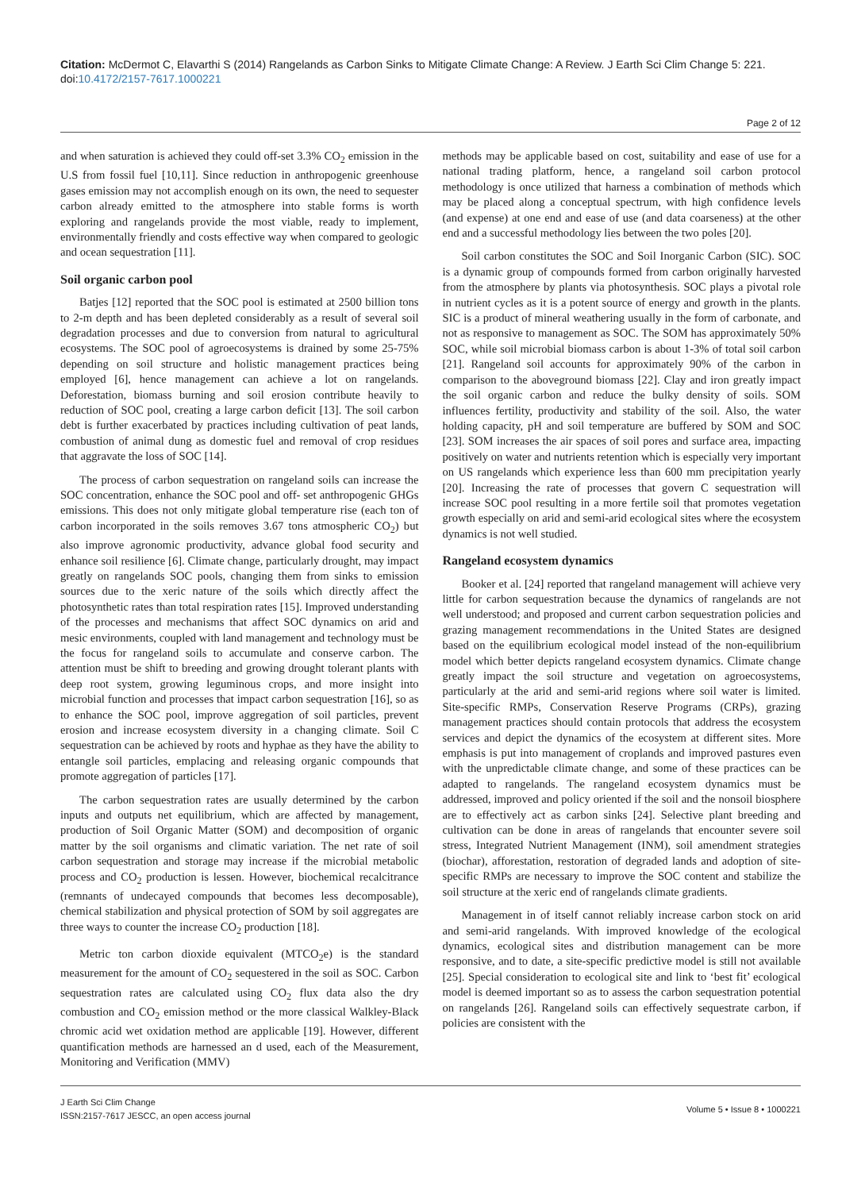Citation: McDermot C, Elavarthi S (2014) Rangelands as Carbon Sinks to Mitigate Climate Change: A Review. J Earth Sci Clim Change 5: 221. doi:10.4172/2157-7617.1000221
Page 2 of 12
and when saturation is achieved they could off-set 3.3% CO<sub>2</sub> emission in the U.S from fossil fuel [10,11]. Since reduction in anthropogenic greenhouse gases emission may not accomplish enough on its own, the need to sequester carbon already emitted to the atmosphere into stable forms is worth exploring and rangelands provide the most viable, ready to implement, environmentally friendly and costs effective way when compared to geologic and ocean sequestration [11].
Soil organic carbon pool
Batjes [12] reported that the SOC pool is estimated at 2500 billion tons to 2-m depth and has been depleted considerably as a result of several soil degradation processes and due to conversion from natural to agricultural ecosystems. The SOC pool of agroecosystems is drained by some 25-75% depending on soil structure and holistic management practices being employed [6], hence management can achieve a lot on rangelands. Deforestation, biomass burning and soil erosion contribute heavily to reduction of SOC pool, creating a large carbon deficit [13]. The soil carbon debt is further exacerbated by practices including cultivation of peat lands, combustion of animal dung as domestic fuel and removal of crop residues that aggravate the loss of SOC [14].
The process of carbon sequestration on rangeland soils can increase the SOC concentration, enhance the SOC pool and off- set anthropogenic GHGs emissions. This does not only mitigate global temperature rise (each ton of carbon incorporated in the soils removes 3.67 tons atmospheric CO<sub>2</sub>) but also improve agronomic productivity, advance global food security and enhance soil resilience [6]. Climate change, particularly drought, may impact greatly on rangelands SOC pools, changing them from sinks to emission sources due to the xeric nature of the soils which directly affect the photosynthetic rates than total respiration rates [15]. Improved understanding of the processes and mechanisms that affect SOC dynamics on arid and mesic environments, coupled with land management and technology must be the focus for rangeland soils to accumulate and conserve carbon. The attention must be shift to breeding and growing drought tolerant plants with deep root system, growing leguminous crops, and more insight into microbial function and processes that impact carbon sequestration [16], so as to enhance the SOC pool, improve aggregation of soil particles, prevent erosion and increase ecosystem diversity in a changing climate. Soil C sequestration can be achieved by roots and hyphae as they have the ability to entangle soil particles, emplacing and releasing organic compounds that promote aggregation of particles [17].
The carbon sequestration rates are usually determined by the carbon inputs and outputs net equilibrium, which are affected by management, production of Soil Organic Matter (SOM) and decomposition of organic matter by the soil organisms and climatic variation. The net rate of soil carbon sequestration and storage may increase if the microbial metabolic process and CO<sub>2</sub> production is lessen. However, biochemical recalcitrance (remnants of undecayed compounds that becomes less decomposable), chemical stabilization and physical protection of SOM by soil aggregates are three ways to counter the increase CO<sub>2</sub> production [18].
Metric ton carbon dioxide equivalent (MTCO<sub>2</sub>e) is the standard measurement for the amount of CO<sub>2</sub> sequestered in the soil as SOC. Carbon sequestration rates are calculated using CO<sub>2</sub> flux data also the dry combustion and CO<sub>2</sub> emission method or the more classical Walkley-Black chromic acid wet oxidation method are applicable [19]. However, different quantification methods are harnessed an d used, each of the Measurement, Monitoring and Verification (MMV)
methods may be applicable based on cost, suitability and ease of use for a national trading platform, hence, a rangeland soil carbon protocol methodology is once utilized that harness a combination of methods which may be placed along a conceptual spectrum, with high confidence levels (and expense) at one end and ease of use (and data coarseness) at the other end and a successful methodology lies between the two poles [20].
Soil carbon constitutes the SOC and Soil Inorganic Carbon (SIC). SOC is a dynamic group of compounds formed from carbon originally harvested from the atmosphere by plants via photosynthesis. SOC plays a pivotal role in nutrient cycles as it is a potent source of energy and growth in the plants. SIC is a product of mineral weathering usually in the form of carbonate, and not as responsive to management as SOC. The SOM has approximately 50% SOC, while soil microbial biomass carbon is about 1-3% of total soil carbon [21]. Rangeland soil accounts for approximately 90% of the carbon in comparison to the aboveground biomass [22]. Clay and iron greatly impact the soil organic carbon and reduce the bulky density of soils. SOM influences fertility, productivity and stability of the soil. Also, the water holding capacity, pH and soil temperature are buffered by SOM and SOC [23]. SOM increases the air spaces of soil pores and surface area, impacting positively on water and nutrients retention which is especially very important on US rangelands which experience less than 600 mm precipitation yearly [20]. Increasing the rate of processes that govern C sequestration will increase SOC pool resulting in a more fertile soil that promotes vegetation growth especially on arid and semi-arid ecological sites where the ecosystem dynamics is not well studied.
Rangeland ecosystem dynamics
Booker et al. [24] reported that rangeland management will achieve very little for carbon sequestration because the dynamics of rangelands are not well understood; and proposed and current carbon sequestration policies and grazing management recommendations in the United States are designed based on the equilibrium ecological model instead of the non-equilibrium model which better depicts rangeland ecosystem dynamics. Climate change greatly impact the soil structure and vegetation on agroecosystems, particularly at the arid and semi-arid regions where soil water is limited. Site-specific RMPs, Conservation Reserve Programs (CRPs), grazing management practices should contain protocols that address the ecosystem services and depict the dynamics of the ecosystem at different sites. More emphasis is put into management of croplands and improved pastures even with the unpredictable climate change, and some of these practices can be adapted to rangelands. The rangeland ecosystem dynamics must be addressed, improved and policy oriented if the soil and the nonsoil biosphere are to effectively act as carbon sinks [24]. Selective plant breeding and cultivation can be done in areas of rangelands that encounter severe soil stress, Integrated Nutrient Management (INM), soil amendment strategies (biochar), afforestation, restoration of degraded lands and adoption of site-specific RMPs are necessary to improve the SOC content and stabilize the soil structure at the xeric end of rangelands climate gradients.
Management in of itself cannot reliably increase carbon stock on arid and semi-arid rangelands. With improved knowledge of the ecological dynamics, ecological sites and distribution management can be more responsive, and to date, a site-specific predictive model is still not available [25]. Special consideration to ecological site and link to ‘best fit’ ecological model is deemed important so as to assess the carbon sequestration potential on rangelands [26]. Rangeland soils can effectively sequestrate carbon, if policies are consistent with the
J Earth Sci Clim Change
ISSN:2157-7617 JESCC, an open access journal
Volume 5 • Issue 8 • 1000221